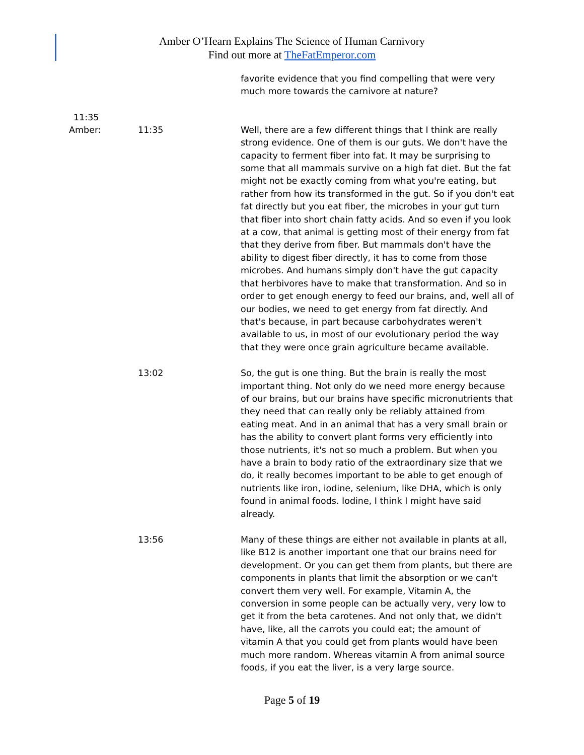Amber O’Hearn Explains The Science of Human Carnivory
Find out more at TheFatEmperor.com
favorite evidence that you find compelling that were very much more towards the carnivore at nature?
11:35
Amber: 11:35 Well, there are a few different things that I think are really strong evidence. One of them is our guts. We don't have the capacity to ferment fiber into fat. It may be surprising to some that all mammals survive on a high fat diet. But the fat might not be exactly coming from what you're eating, but rather from how its transformed in the gut. So if you don't eat fat directly but you eat fiber, the microbes in your gut turn that fiber into short chain fatty acids. And so even if you look at a cow, that animal is getting most of their energy from fat that they derive from fiber. But mammals don't have the ability to digest fiber directly, it has to come from those microbes. And humans simply don't have the gut capacity that herbivores have to make that transformation. And so in order to get enough energy to feed our brains, and, well all of our bodies, we need to get energy from fat directly. And that's because, in part because carbohydrates weren't available to us, in most of our evolutionary period the way that they were once grain agriculture became available.
13:02 So, the gut is one thing. But the brain is really the most important thing. Not only do we need more energy because of our brains, but our brains have specific micronutrients that they need that can really only be reliably attained from eating meat. And in an animal that has a very small brain or has the ability to convert plant forms very efficiently into those nutrients, it's not so much a problem. But when you have a brain to body ratio of the extraordinary size that we do, it really becomes important to be able to get enough of nutrients like iron, iodine, selenium, like DHA, which is only found in animal foods. Iodine, I think I might have said already.
13:56 Many of these things are either not available in plants at all, like B12 is another important one that our brains need for development. Or you can get them from plants, but there are components in plants that limit the absorption or we can't convert them very well. For example, Vitamin A, the conversion in some people can be actually very, very low to get it from the beta carotenes. And not only that, we didn't have, like, all the carrots you could eat; the amount of vitamin A that you could get from plants would have been much more random. Whereas vitamin A from animal source foods, if you eat the liver, is a very large source.
Page 5 of 19